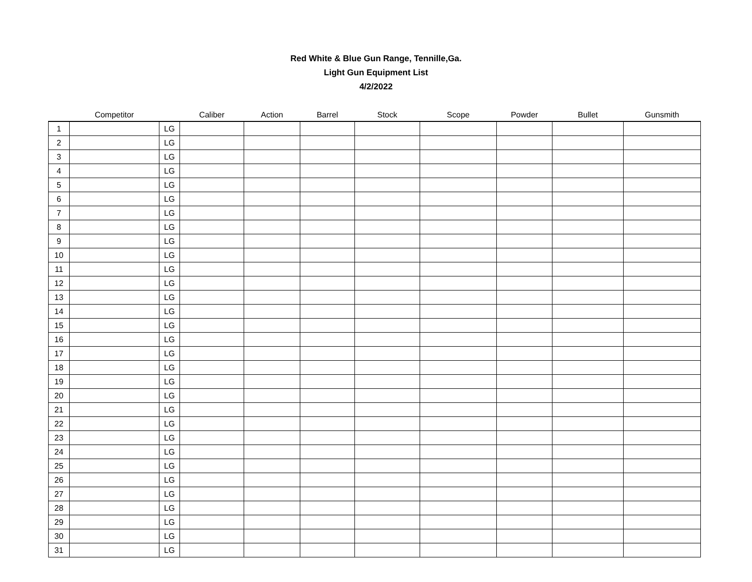Red White & Blue Gun Range, Tennille,Ga.
Light Gun Equipment List
4/2/2022
| | Competitor | | Caliber | Action | Barrel | Stock | Scope | Powder | Bullet | Gunsmith |
| --- | --- | --- | --- | --- | --- | --- | --- | --- | --- | --- |
| 1 | | LG | | | | | | | | |
| 2 | | LG | | | | | | | | |
| 3 | | LG | | | | | | | | |
| 4 | | LG | | | | | | | | |
| 5 | | LG | | | | | | | | |
| 6 | | LG | | | | | | | | |
| 7 | | LG | | | | | | | | |
| 8 | | LG | | | | | | | | |
| 9 | | LG | | | | | | | | |
| 10 | | LG | | | | | | | | |
| 11 | | LG | | | | | | | | |
| 12 | | LG | | | | | | | | |
| 13 | | LG | | | | | | | | |
| 14 | | LG | | | | | | | | |
| 15 | | LG | | | | | | | | |
| 16 | | LG | | | | | | | | |
| 17 | | LG | | | | | | | | |
| 18 | | LG | | | | | | | | |
| 19 | | LG | | | | | | | | |
| 20 | | LG | | | | | | | | |
| 21 | | LG | | | | | | | | |
| 22 | | LG | | | | | | | | |
| 23 | | LG | | | | | | | | |
| 24 | | LG | | | | | | | | |
| 25 | | LG | | | | | | | | |
| 26 | | LG | | | | | | | | |
| 27 | | LG | | | | | | | | |
| 28 | | LG | | | | | | | | |
| 29 | | LG | | | | | | | | |
| 30 | | LG | | | | | | | | |
| 31 | | LG | | | | | | | | |